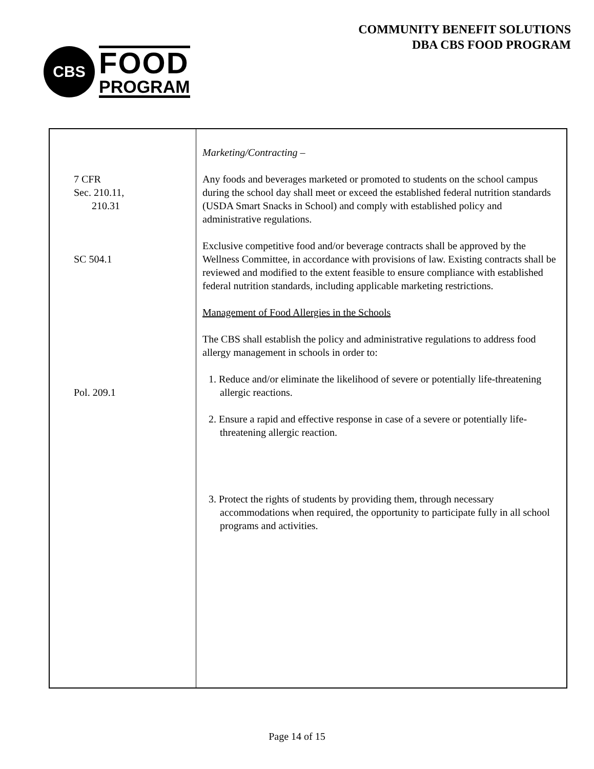CBS
FOOD
PROGRAM
COMMUNITY BENEFIT SOLUTIONS
DBA CBS FOOD PROGRAM
| 7 CFR Sec. 210.11, 210.31 SC 504.1 Pol. 209.1 | Marketing/Contracting – Any foods and beverages marketed or promoted to students on the school campus during the school day shall meet or exceed the established federal nutrition standards (USDA Smart Snacks in School) and comply with established policy and administrative regulations. Exclusive competitive food and/or beverage contracts shall be approved by the Wellness Committee, in accordance with provisions of law. Existing contracts shall be reviewed and modified to the extent feasible to ensure compliance with established federal nutrition standards, including applicable marketing restrictions. Management of Food Allergies in the Schools The CBS shall establish the policy and administrative regulations to address food allergy management in schools in order to: 1. Reduce and/or eliminate the likelihood of severe or potentially life-threatening allergic reactions. 2. Ensure a rapid and effective response in case of a severe or potentially life-threatening allergic reaction. 3. Protect the rights of students by providing them, through necessary accommodations when required, the opportunity to participate fully in all school programs and activities. |
Page 14 of 15